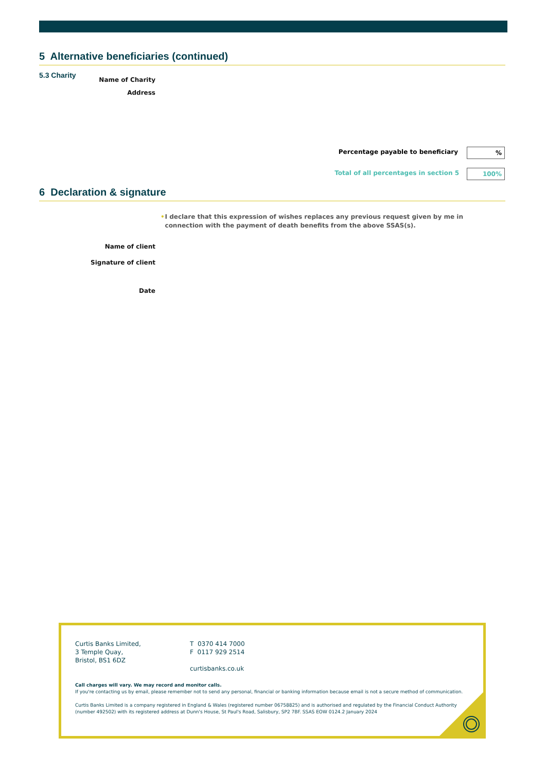5 Alternative beneficiaries (continued)
5.3 Charity
Name of Charity
Address
Percentage payable to beneficiary %
Total of all percentages in section 5 100%
6 Declaration & signature
• I declare that this expression of wishes replaces any previous request given by me in connection with the payment of death benefits from the above SSAS(s).
Name of client
Signature of client
Date
Curtis Banks Limited,
3 Temple Quay,
Bristol, BS1 6DZ
T 0370 414 7000
F 0117 929 2514
curtisbanks.co.uk
Call charges will vary. We may record and monitor calls.
If you're contacting us by email, please remember not to send any personal, financial or banking information because email is not a secure method of communication.
Curtis Banks Limited is a company registered in England & Wales (registered number 06758825) and is authorised and regulated by the Financial Conduct Authority (number 492502) with its registered address at Dunn's House, St Paul's Road, Salisbury, SP2 7BF. SSAS EOW 0124.2 January 2024